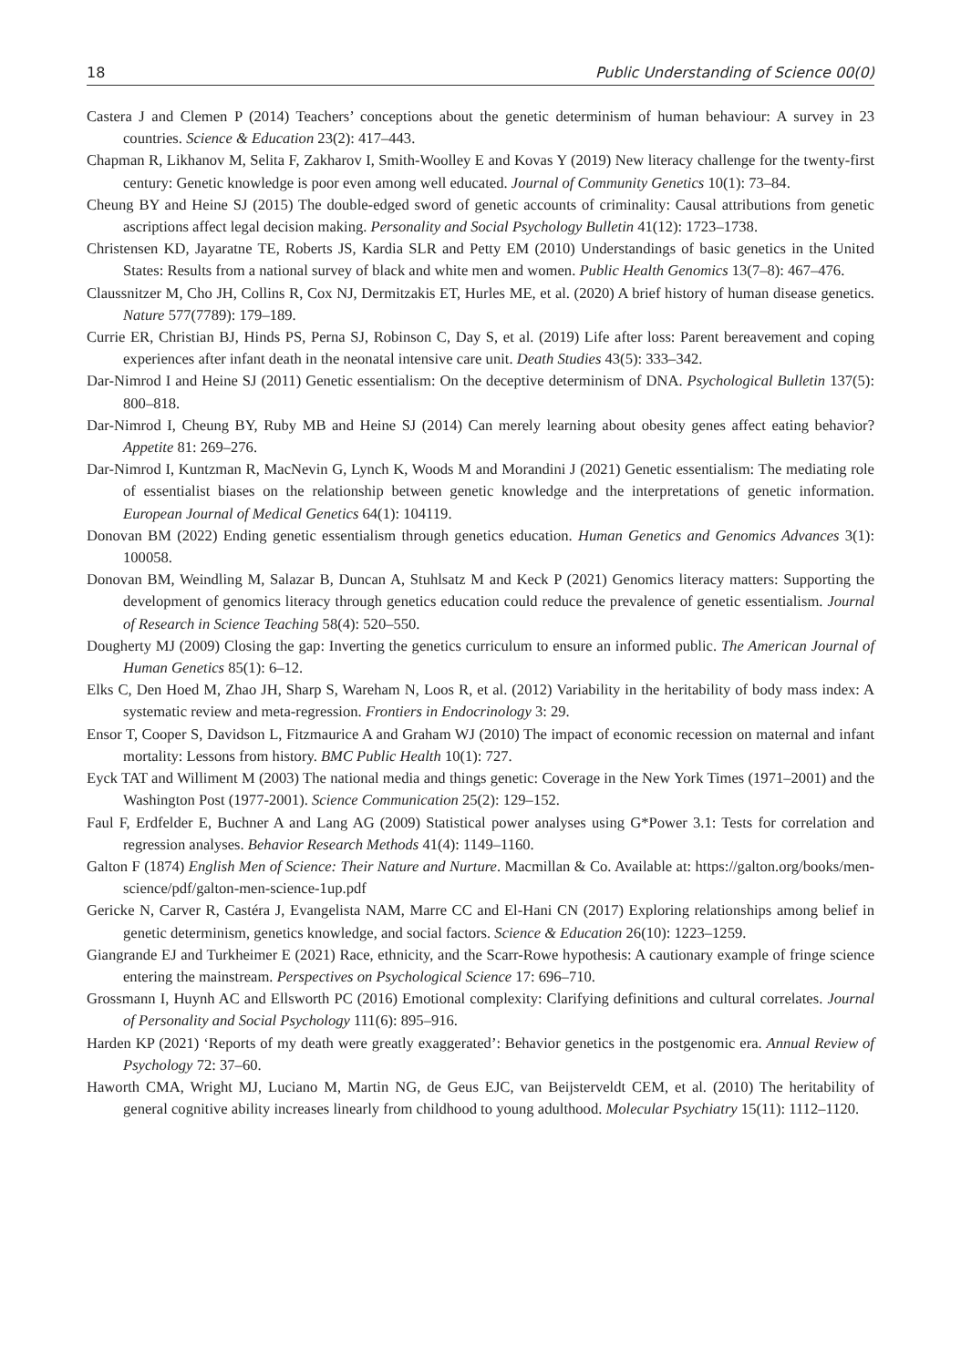18 Public Understanding of Science 00(0)
Castera J and Clemen P (2014) Teachers’ conceptions about the genetic determinism of human behaviour: A survey in 23 countries. Science & Education 23(2): 417–443.
Chapman R, Likhanov M, Selita F, Zakharov I, Smith-Woolley E and Kovas Y (2019) New literacy challenge for the twenty-first century: Genetic knowledge is poor even among well educated. Journal of Community Genetics 10(1): 73–84.
Cheung BY and Heine SJ (2015) The double-edged sword of genetic accounts of criminality: Causal attributions from genetic ascriptions affect legal decision making. Personality and Social Psychology Bulletin 41(12): 1723–1738.
Christensen KD, Jayaratne TE, Roberts JS, Kardia SLR and Petty EM (2010) Understandings of basic genetics in the United States: Results from a national survey of black and white men and women. Public Health Genomics 13(7–8): 467–476.
Claussnitzer M, Cho JH, Collins R, Cox NJ, Dermitzakis ET, Hurles ME, et al. (2020) A brief history of human disease genetics. Nature 577(7789): 179–189.
Currie ER, Christian BJ, Hinds PS, Perna SJ, Robinson C, Day S, et al. (2019) Life after loss: Parent bereavement and coping experiences after infant death in the neonatal intensive care unit. Death Studies 43(5): 333–342.
Dar-Nimrod I and Heine SJ (2011) Genetic essentialism: On the deceptive determinism of DNA. Psychological Bulletin 137(5): 800–818.
Dar-Nimrod I, Cheung BY, Ruby MB and Heine SJ (2014) Can merely learning about obesity genes affect eating behavior? Appetite 81: 269–276.
Dar-Nimrod I, Kuntzman R, MacNevin G, Lynch K, Woods M and Morandini J (2021) Genetic essentialism: The mediating role of essentialist biases on the relationship between genetic knowledge and the interpretations of genetic information. European Journal of Medical Genetics 64(1): 104119.
Donovan BM (2022) Ending genetic essentialism through genetics education. Human Genetics and Genomics Advances 3(1): 100058.
Donovan BM, Weindling M, Salazar B, Duncan A, Stuhlsatz M and Keck P (2021) Genomics literacy matters: Supporting the development of genomics literacy through genetics education could reduce the prevalence of genetic essentialism. Journal of Research in Science Teaching 58(4): 520–550.
Dougherty MJ (2009) Closing the gap: Inverting the genetics curriculum to ensure an informed public. The American Journal of Human Genetics 85(1): 6–12.
Elks C, Den Hoed M, Zhao JH, Sharp S, Wareham N, Loos R, et al. (2012) Variability in the heritability of body mass index: A systematic review and meta-regression. Frontiers in Endocrinology 3: 29.
Ensor T, Cooper S, Davidson L, Fitzmaurice A and Graham WJ (2010) The impact of economic recession on maternal and infant mortality: Lessons from history. BMC Public Health 10(1): 727.
Eyck TAT and Williment M (2003) The national media and things genetic: Coverage in the New York Times (1971–2001) and the Washington Post (1977-2001). Science Communication 25(2): 129–152.
Faul F, Erdfelder E, Buchner A and Lang AG (2009) Statistical power analyses using G*Power 3.1: Tests for correlation and regression analyses. Behavior Research Methods 41(4): 1149–1160.
Galton F (1874) English Men of Science: Their Nature and Nurture. Macmillan & Co. Available at: https://galton.org/books/men-science/pdf/galton-men-science-1up.pdf
Gericke N, Carver R, Castéra J, Evangelista NAM, Marre CC and El-Hani CN (2017) Exploring relationships among belief in genetic determinism, genetics knowledge, and social factors. Science & Education 26(10): 1223–1259.
Giangrande EJ and Turkheimer E (2021) Race, ethnicity, and the Scarr-Rowe hypothesis: A cautionary example of fringe science entering the mainstream. Perspectives on Psychological Science 17: 696–710.
Grossmann I, Huynh AC and Ellsworth PC (2016) Emotional complexity: Clarifying definitions and cultural correlates. Journal of Personality and Social Psychology 111(6): 895–916.
Harden KP (2021) ‘Reports of my death were greatly exaggerated’: Behavior genetics in the postgenomic era. Annual Review of Psychology 72: 37–60.
Haworth CMA, Wright MJ, Luciano M, Martin NG, de Geus EJC, van Beijsterveldt CEM, et al. (2010) The heritability of general cognitive ability increases linearly from childhood to young adulthood. Molecular Psychiatry 15(11): 1112–1120.